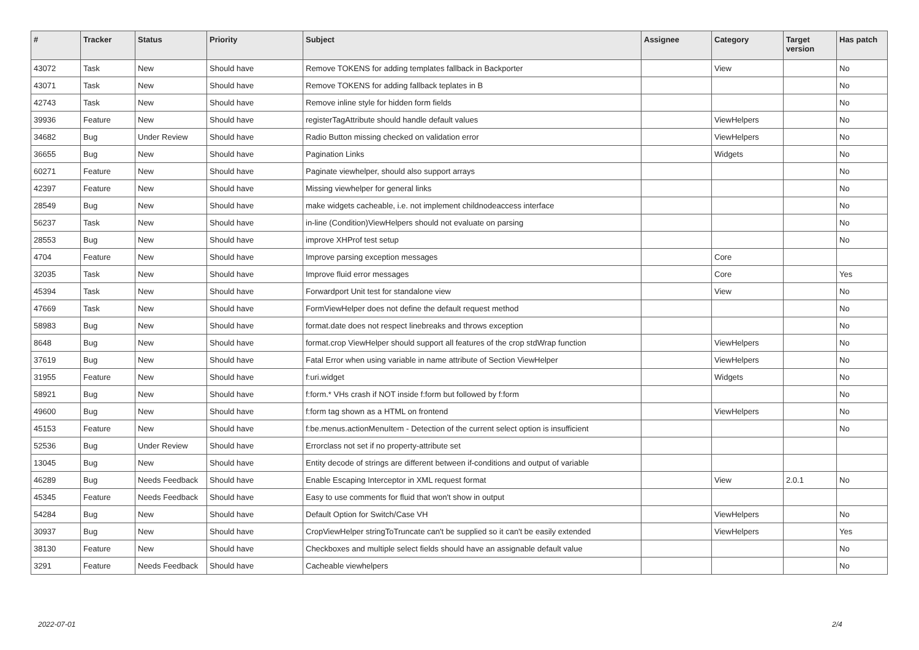| # | Tracker | Status | Priority | Subject | Assignee | Category | Target version | Has patch |
| --- | --- | --- | --- | --- | --- | --- | --- | --- |
| 43072 | Task | New | Should have | Remove TOKENS for adding templates fallback in Backporter | | View | | No |
| 43071 | Task | New | Should have | Remove TOKENS for adding fallback teplates in B | | | | No |
| 42743 | Task | New | Should have | Remove inline style for hidden form fields | | | | No |
| 39936 | Feature | New | Should have | registerTagAttribute should handle default values | | ViewHelpers | | No |
| 34682 | Bug | Under Review | Should have | Radio Button missing checked on validation error | | ViewHelpers | | No |
| 36655 | Bug | New | Should have | Pagination Links | | Widgets | | No |
| 60271 | Feature | New | Should have | Paginate viewhelper, should also support arrays | | | | No |
| 42397 | Feature | New | Should have | Missing viewhelper for general links | | | | No |
| 28549 | Bug | New | Should have | make widgets cacheable, i.e. not implement childnodeaccess interface | | | | No |
| 56237 | Task | New | Should have | in-line (Condition)ViewHelpers should not evaluate on parsing | | | | No |
| 28553 | Bug | New | Should have | improve XHProf test setup | | | | No |
| 4704 | Feature | New | Should have | Improve parsing exception messages | | Core | | |
| 32035 | Task | New | Should have | Improve fluid error messages | | Core | | Yes |
| 45394 | Task | New | Should have | Forwardport Unit test for standalone view | | View | | No |
| 47669 | Task | New | Should have | FormViewHelper does not define the default request method | | | | No |
| 58983 | Bug | New | Should have | format.date does not respect linebreaks and throws exception | | | | No |
| 8648 | Bug | New | Should have | format.crop ViewHelper should support all features of the crop stdWrap function | | ViewHelpers | | No |
| 37619 | Bug | New | Should have | Fatal Error when using variable in name attribute of Section ViewHelper | | ViewHelpers | | No |
| 31955 | Feature | New | Should have | f:uri.widget | | Widgets | | No |
| 58921 | Bug | New | Should have | f:form.* VHs crash if NOT inside f:form but followed by f:form | | | | No |
| 49600 | Bug | New | Should have | f:form tag shown as a HTML on frontend | | ViewHelpers | | No |
| 45153 | Feature | New | Should have | f:be.menus.actionMenuItem - Detection of the current select option is insufficient | | | | No |
| 52536 | Bug | Under Review | Should have | Errorclass not set if no property-attribute set | | | | |
| 13045 | Bug | New | Should have | Entity decode of strings are different between if-conditions and output of variable | | | | |
| 46289 | Bug | Needs Feedback | Should have | Enable Escaping Interceptor in XML request format | | View | 2.0.1 | No |
| 45345 | Feature | Needs Feedback | Should have | Easy to use comments for fluid that won't show in output | | | | |
| 54284 | Bug | New | Should have | Default Option for Switch/Case VH | | ViewHelpers | | No |
| 30937 | Bug | New | Should have | CropViewHelper stringToTruncate can't be supplied so it can't be easily extended | | ViewHelpers | | Yes |
| 38130 | Feature | New | Should have | Checkboxes and multiple select fields should have an assignable default value | | | | No |
| 3291 | Feature | Needs Feedback | Should have | Cacheable viewhelpers | | | | No |
2022-07-01 2/4